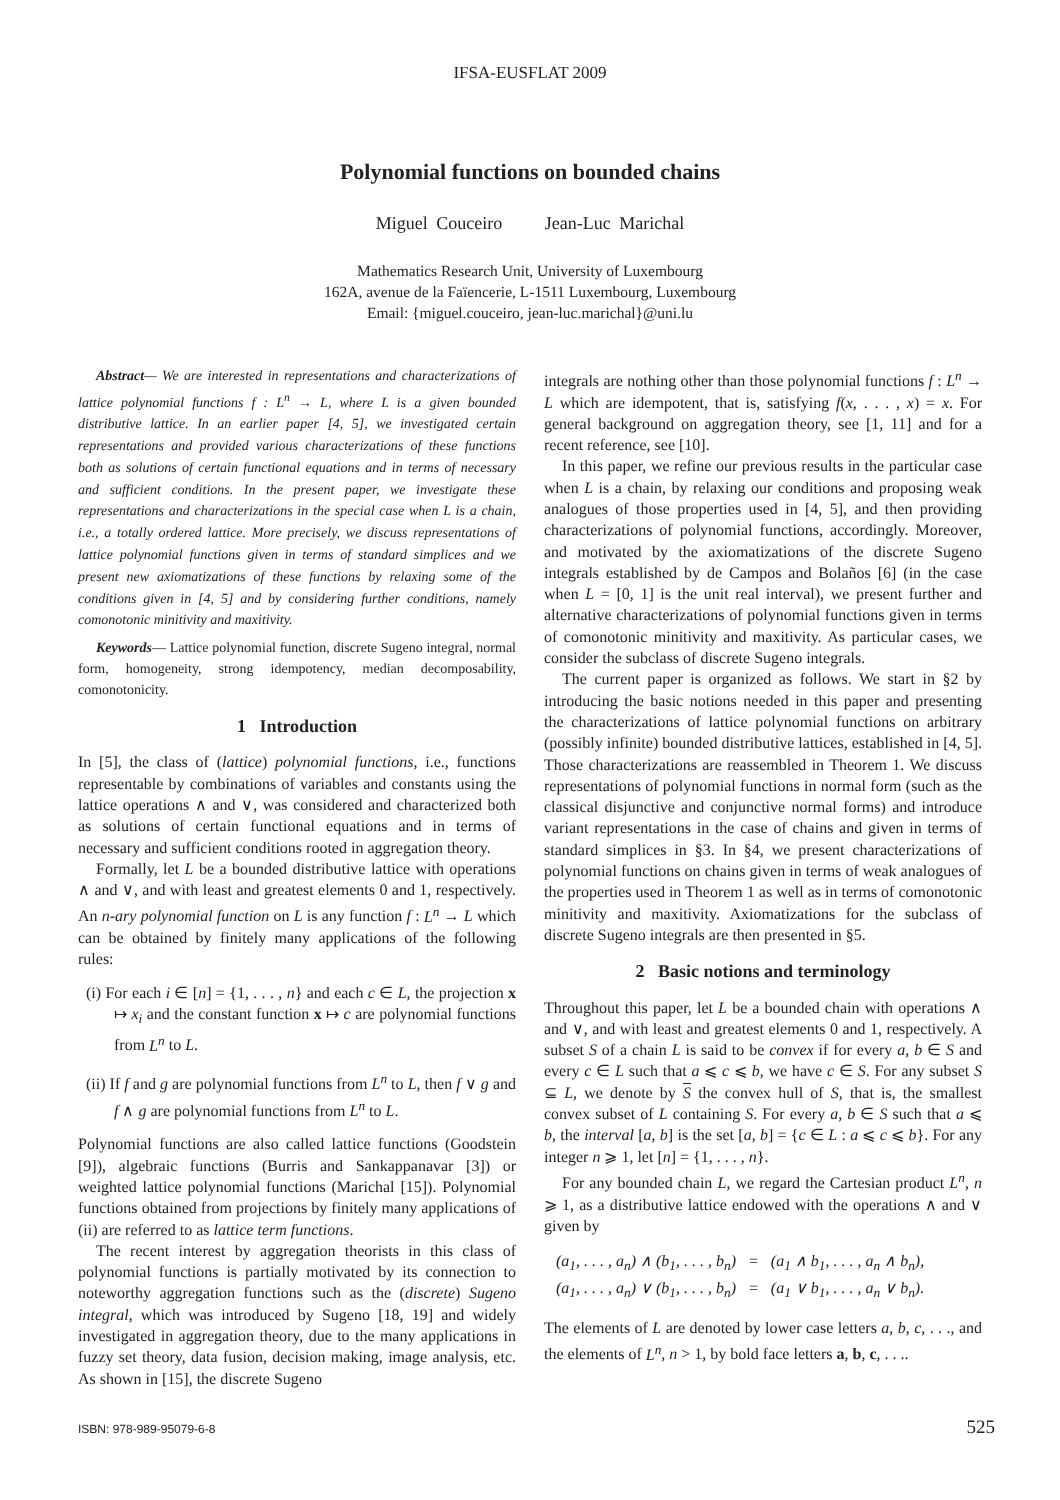IFSA-EUSFLAT 2009
Polynomial functions on bounded chains
Miguel Couceiro Jean-Luc Marichal
Mathematics Research Unit, University of Luxembourg
162A, avenue de la Faïencerie, L-1511 Luxembourg, Luxembourg
Email: {miguel.couceiro, jean-luc.marichal}@uni.lu
Abstract— We are interested in representations and characterizations of lattice polynomial functions f : L<sup>n</sup> → L, where L is a given bounded distributive lattice. In an earlier paper [4, 5], we investigated certain representations and provided various characterizations of these functions both as solutions of certain functional equations and in terms of necessary and sufficient conditions. In the present paper, we investigate these representations and characterizations in the special case when L is a chain, i.e., a totally ordered lattice. More precisely, we discuss representations of lattice polynomial functions given in terms of standard simplices and we present new axiomatizations of these functions by relaxing some of the conditions given in [4, 5] and by considering further conditions, namely comonotonic minitivity and maxitivity.
Keywords— Lattice polynomial function, discrete Sugeno integral, normal form, homogeneity, strong idempotency, median decomposability, comonotonicity.
1 Introduction
In [5], the class of (lattice) polynomial functions, i.e., functions representable by combinations of variables and constants using the lattice operations ∧ and ∨, was considered and characterized both as solutions of certain functional equations and in terms of necessary and sufficient conditions rooted in aggregation theory.
Formally, let L be a bounded distributive lattice with operations ∧ and ∨, and with least and greatest elements 0 and 1, respectively. An n-ary polynomial function on L is any function f : L<sup>n</sup> → L which can be obtained by finitely many applications of the following rules:
(i) For each i ∈ [n] = {1, . . . , n} and each c ∈ L, the projection x ↦ x<sub>i</sub> and the constant function x ↦ c are polynomial functions from L<sup>n</sup> to L.
(ii) If f and g are polynomial functions from L<sup>n</sup> to L, then f ∨ g and f ∧ g are polynomial functions from L<sup>n</sup> to L.
Polynomial functions are also called lattice functions (Goodstein [9]), algebraic functions (Burris and Sankappanavar [3]) or weighted lattice polynomial functions (Marichal [15]). Polynomial functions obtained from projections by finitely many applications of (ii) are referred to as lattice term functions.
The recent interest by aggregation theorists in this class of polynomial functions is partially motivated by its connection to noteworthy aggregation functions such as the (discrete) Sugeno integral, which was introduced by Sugeno [18, 19] and widely investigated in aggregation theory, due to the many applications in fuzzy set theory, data fusion, decision making, image analysis, etc. As shown in [15], the discrete Sugeno
integrals are nothing other than those polynomial functions f : L<sup>n</sup> → L which are idempotent, that is, satisfying f(x, . . . , x) = x. For general background on aggregation theory, see [1, 11] and for a recent reference, see [10].
In this paper, we refine our previous results in the particular case when L is a chain, by relaxing our conditions and proposing weak analogues of those properties used in [4, 5], and then providing characterizations of polynomial functions, accordingly. Moreover, and motivated by the axiomatizations of the discrete Sugeno integrals established by de Campos and Bolaños [6] (in the case when L = [0, 1] is the unit real interval), we present further and alternative characterizations of polynomial functions given in terms of comonotonic minitivity and maxitivity. As particular cases, we consider the subclass of discrete Sugeno integrals.
The current paper is organized as follows. We start in §2 by introducing the basic notions needed in this paper and presenting the characterizations of lattice polynomial functions on arbitrary (possibly infinite) bounded distributive lattices, established in [4, 5]. Those characterizations are reassembled in Theorem 1. We discuss representations of polynomial functions in normal form (such as the classical disjunctive and conjunctive normal forms) and introduce variant representations in the case of chains and given in terms of standard simplices in §3. In §4, we present characterizations of polynomial functions on chains given in terms of weak analogues of the properties used in Theorem 1 as well as in terms of comonotonic minitivity and maxitivity. Axiomatizations for the subclass of discrete Sugeno integrals are then presented in §5.
2 Basic notions and terminology
Throughout this paper, let L be a bounded chain with operations ∧ and ∨, and with least and greatest elements 0 and 1, respectively. A subset S of a chain L is said to be convex if for every a, b ∈ S and every c ∈ L such that a ⩽ c ⩽ b, we have c ∈ S. For any subset S ⊆ L, we denote by S the convex hull of S, that is, the smallest convex subset of L containing S. For every a, b ∈ S such that a ⩽ b, the interval [a, b] is the set [a, b] = {c ∈ L : a ⩽ c ⩽ b}. For any integer n ⩾ 1, let [n] = {1, . . . , n}.
For any bounded chain L, we regard the Cartesian product L<sup>n</sup>, n ⩾ 1, as a distributive lattice endowed with the operations ∧ and ∨ given by
(a<sub>1</sub>, . . . , a<sub>n</sub>) ∧ (b<sub>1</sub>, . . . , b<sub>n</sub>) = (a<sub>1</sub> ∧ b<sub>1</sub>, . . . , a<sub>n</sub> ∧ b<sub>n</sub>),
(a<sub>1</sub>, . . . , a<sub>n</sub>) ∨ (b<sub>1</sub>, . . . , b<sub>n</sub>) = (a<sub>1</sub> ∨ b<sub>1</sub>, . . . , a<sub>n</sub> ∨ b<sub>n</sub>).
The elements of L are denoted by lower case letters a, b, c, . . ., and the elements of L<sup>n</sup>, n > 1, by bold face letters a, b, c, . . ..
ISBN: 978-989-95079-6-8 525